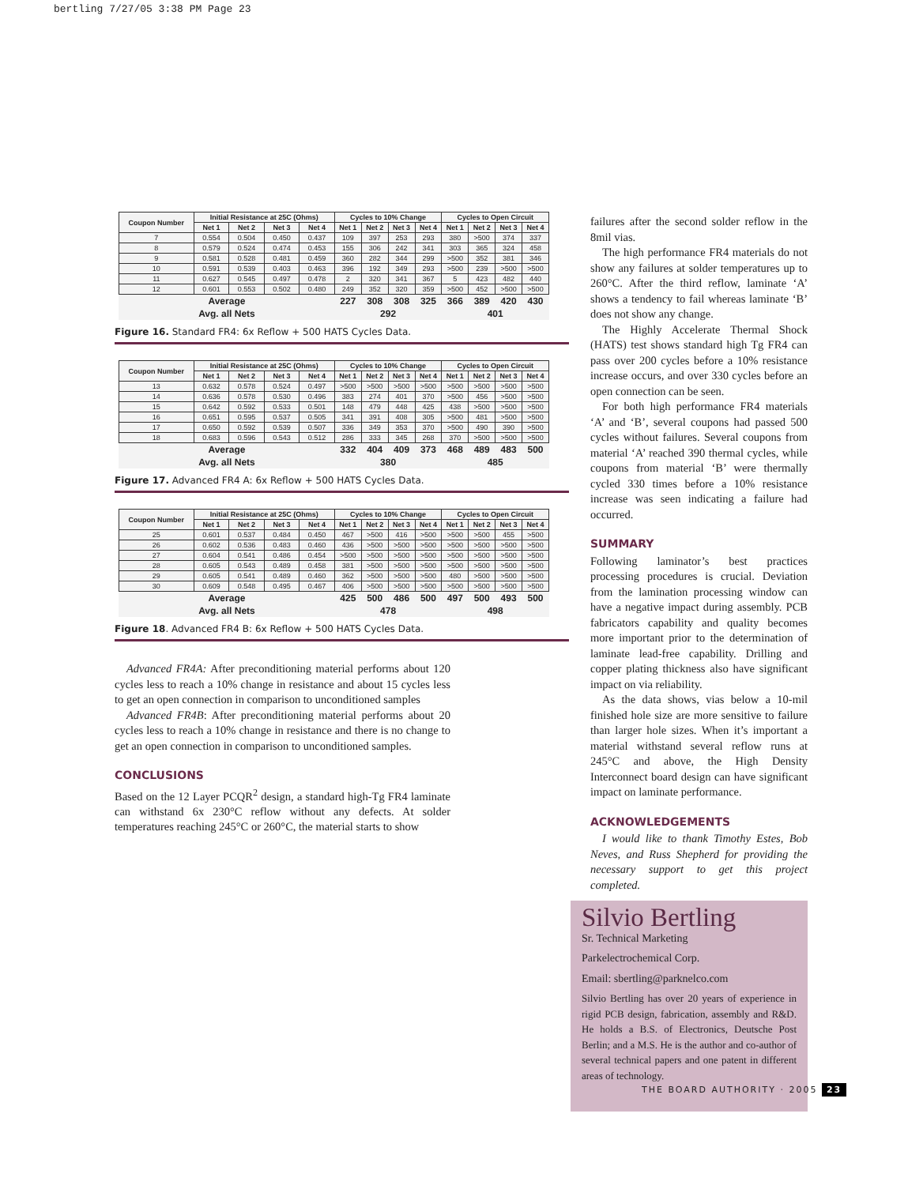bertling 7/27/05 3:38 PM Page 23
| Coupon Number | Initial Resistance at 25C (Ohms) | | | | Cycles to 10% Change | | | | Cycles to Open Circuit | | | |
| --- | --- | --- | --- | --- | --- | --- | --- | --- | --- | --- | --- | --- |
| | Net 1 | Net 2 | Net 3 | Net 4 | Net 1 | Net 2 | Net 3 | Net 4 | Net 1 | Net 2 | Net 3 | Net 4 |
| 7 | 0.554 | 0.504 | 0.450 | 0.437 | 109 | 397 | 253 | 293 | 380 | >500 | 374 | 337 |
| 8 | 0.579 | 0.524 | 0.474 | 0.453 | 155 | 306 | 242 | 341 | 303 | 365 | 324 | 458 |
| 9 | 0.581 | 0.528 | 0.481 | 0.459 | 360 | 282 | 344 | 299 | >500 | 352 | 381 | 346 |
| 10 | 0.591 | 0.539 | 0.403 | 0.463 | 396 | 192 | 349 | 293 | >500 | 239 | >500 | >500 |
| 11 | 0.627 | 0.545 | 0.497 | 0.478 | 2 | 320 | 341 | 367 | 5 | 423 | 482 | 440 |
| 12 | 0.601 | 0.553 | 0.502 | 0.480 | 249 | 352 | 320 | 359 | >500 | 452 | >500 | >500 |
| Average | | | | | 227 | 308 | 308 | 325 | 366 | 389 | 420 | 430 |
| Avg. all Nets | | | | | 292 | | | | 401 | | | |
Figure 16. Standard FR4: 6x Reflow + 500 HATS Cycles Data.
| Coupon Number | Initial Resistance at 25C (Ohms) | | | | Cycles to 10% Change | | | | Cycles to Open Circuit | | | |
| --- | --- | --- | --- | --- | --- | --- | --- | --- | --- | --- | --- | --- |
| | Net 1 | Net 2 | Net 3 | Net 4 | Net 1 | Net 2 | Net 3 | Net 4 | Net 1 | Net 2 | Net 3 | Net 4 |
| 13 | 0.632 | 0.578 | 0.524 | 0.497 | >500 | >500 | >500 | >500 | >500 | >500 | >500 | >500 |
| 14 | 0.636 | 0.578 | 0.530 | 0.496 | 383 | 274 | 401 | 370 | >500 | 456 | >500 | >500 |
| 15 | 0.642 | 0.592 | 0.533 | 0.501 | 148 | 479 | 448 | 425 | 438 | >500 | >500 | >500 |
| 16 | 0.651 | 0.595 | 0.537 | 0.505 | 341 | 391 | 408 | 305 | >500 | 481 | >500 | >500 |
| 17 | 0.650 | 0.592 | 0.539 | 0.507 | 336 | 349 | 353 | 370 | >500 | 490 | 390 | >500 |
| 18 | 0.683 | 0.596 | 0.543 | 0.512 | 286 | 333 | 345 | 268 | 370 | >500 | >500 | >500 |
| Average | | | | | 332 | 404 | 409 | 373 | 468 | 489 | 483 | 500 |
| Avg. all Nets | | | | | 380 | | | | 485 | | | |
Figure 17. Advanced FR4 A: 6x Reflow + 500 HATS Cycles Data.
| Coupon Number | Initial Resistance at 25C (Ohms) | | | | Cycles to 10% Change | | | | Cycles to Open Circuit | | | |
| --- | --- | --- | --- | --- | --- | --- | --- | --- | --- | --- | --- | --- |
| | Net 1 | Net 2 | Net 3 | Net 4 | Net 1 | Net 2 | Net 3 | Net 4 | Net 1 | Net 2 | Net 3 | Net 4 |
| 25 | 0.601 | 0.537 | 0.484 | 0.450 | 467 | >500 | 416 | >500 | >500 | >500 | 455 | >500 |
| 26 | 0.602 | 0.536 | 0.483 | 0.460 | 436 | >500 | >500 | >500 | >500 | >500 | >500 | >500 |
| 27 | 0.604 | 0.541 | 0.486 | 0.454 | >500 | >500 | >500 | >500 | >500 | >500 | >500 | >500 |
| 28 | 0.605 | 0.543 | 0.489 | 0.458 | 381 | >500 | >500 | >500 | >500 | >500 | >500 | >500 |
| 29 | 0.605 | 0.541 | 0.489 | 0.460 | 362 | >500 | >500 | >500 | 480 | >500 | >500 | >500 |
| 30 | 0.609 | 0.548 | 0.495 | 0.467 | 406 | >500 | >500 | >500 | >500 | >500 | >500 | >500 |
| Average | | | | | 425 | 500 | 486 | 500 | 497 | 500 | 493 | 500 |
| Avg. all Nets | | | | | 478 | | | | 498 | | | |
Figure 18. Advanced FR4 B: 6x Reflow + 500 HATS Cycles Data.
Advanced FR4A: After preconditioning material performs about 120 cycles less to reach a 10% change in resistance and about 15 cycles less to get an open connection in comparison to unconditioned samples
Advanced FR4B: After preconditioning material performs about 20 cycles less to reach a 10% change in resistance and there is no change to get an open connection in comparison to unconditioned samples.
CONCLUSIONS
Based on the 12 Layer PCQR<sup>2</sup> design, a standard high-Tg FR4 laminate can withstand 6x 230°C reflow without any defects. At solder temperatures reaching 245°C or 260°C, the material starts to show
failures after the second solder reflow in the 8mil vias.
The high performance FR4 materials do not show any failures at solder temperatures up to 260°C. After the third reflow, laminate ‘A’ shows a tendency to fail whereas laminate ‘B’ does not show any change.
The Highly Accelerate Thermal Shock (HATS) test shows standard high Tg FR4 can pass over 200 cycles before a 10% resistance increase occurs, and over 330 cycles before an open connection can be seen.
For both high performance FR4 materials ‘A’ and ‘B’, several coupons had passed 500 cycles without failures. Several coupons from material ‘A’ reached 390 thermal cycles, while coupons from material ‘B’ were thermally cycled 330 times before a 10% resistance increase was seen indicating a failure had occurred.
SUMMARY
Following laminator’s best practices processing procedures is crucial. Deviation from the lamination processing window can have a negative impact during assembly. PCB fabricators capability and quality becomes more important prior to the determination of laminate lead-free capability. Drilling and copper plating thickness also have significant impact on via reliability.
As the data shows, vias below a 10-mil finished hole size are more sensitive to failure than larger hole sizes. When it’s important a material withstand several reflow runs at 245°C and above, the High Density Interconnect board design can have significant impact on laminate performance.
ACKNOWLEDGEMENTS
I would like to thank Timothy Estes, Bob Neves, and Russ Shepherd for providing the necessary support to get this project completed.
Silvio Bertling
Sr. Technical Marketing
Parkelectrochemical Corp.
Email: sbertling@parknelco.com
Silvio Bertling has over 20 years of experience in rigid PCB design, fabrication, assembly and R&D. He holds a B.S. of Electronics, Deutsche Post Berlin; and a M.S. He is the author and co-author of several technical papers and one patent in different areas of technology.
THE BOARD AUTHORITY · 2005 23